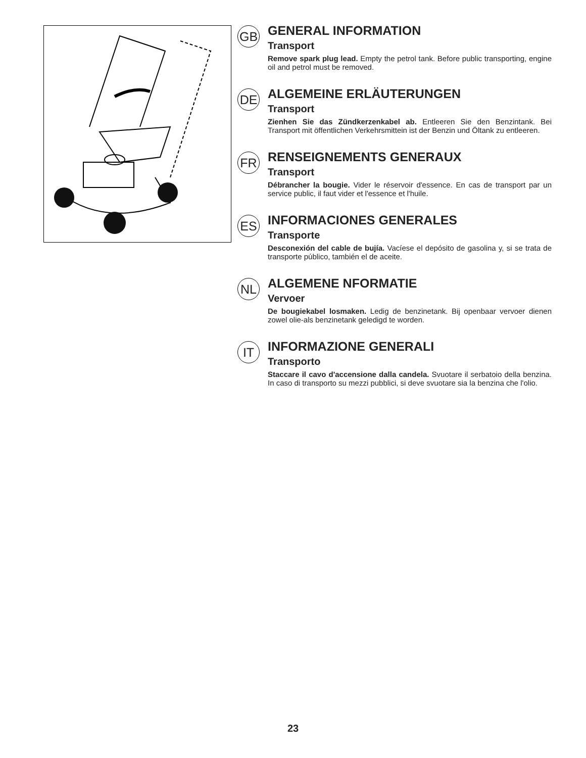GB
GENERAL INFORMATION
Transport
Remove spark plug lead. Empty the petrol tank. Before public transporting, engine oil and petrol must be removed.
DE
ALGEMEINE ERLÄUTERUNGEN
Transport
Zienhen Sie das Zündkerzenkabel ab. Entleeren Sie den Benzintank. Bei Transport mit öffentlichen Verkehrsmittein ist der Benzin und Öltank zu entleeren.
FR
RENSEIGNEMENTS GENERAUX
Transport
Débrancher la bougie. Vider le réservoir d'essence. En cas de transport par un service public, il faut vider et l'essence et l'huile.
ES
INFORMACIONES GENERALES
Transporte
Desconexión del cable de bujía. Vacíese el depósito de gasolina y, si se trata de transporte público, también el de aceite.
NL
ALGEMENE NFORMATIE
Vervoer
De bougiekabel losmaken. Ledig de benzinetank. Bij openbaar vervoer dienen zowel olie-als benzinetank geledigd te worden.
IT
INFORMAZIONE GENERALI
Transporto
Staccare il cavo d'accensione dalla candela. Svuotare il serbatoio della benzina. In caso di transporto su mezzi pubblici, si deve svuotare sia la benzina che l'olio.
23